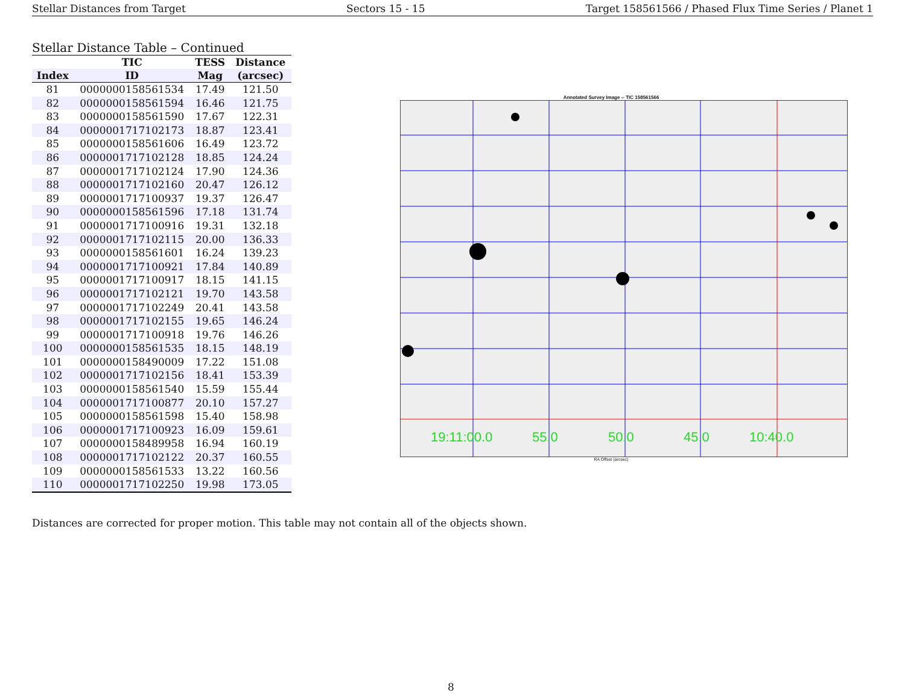Stellar Distances from Target Sectors 15 - 15 Target 158561566 / Phased Flux Time Series / Planet 1
Stellar Distance Table – Continued
| | TIC | TESS | Distance |
| --- | --- | --- | --- |
| Index | ID | Mag | (arcsec) |
| 81 | 0000000158561534 | 17.49 | 121.50 |
| 82 | 0000000158561594 | 16.46 | 121.75 |
| 83 | 0000000158561590 | 17.67 | 122.31 |
| 84 | 0000001717102173 | 18.87 | 123.41 |
| 85 | 0000000158561606 | 16.49 | 123.72 |
| 86 | 0000001717102128 | 18.85 | 124.24 |
| 87 | 0000001717102124 | 17.90 | 124.36 |
| 88 | 0000001717102160 | 20.47 | 126.12 |
| 89 | 0000001717100937 | 19.37 | 126.47 |
| 90 | 0000000158561596 | 17.18 | 131.74 |
| 91 | 0000001717100916 | 19.31 | 132.18 |
| 92 | 0000001717102115 | 20.00 | 136.33 |
| 93 | 0000000158561601 | 16.24 | 139.23 |
| 94 | 0000001717100921 | 17.84 | 140.89 |
| 95 | 0000001717100917 | 18.15 | 141.15 |
| 96 | 0000001717102121 | 19.70 | 143.58 |
| 97 | 0000001717102249 | 20.41 | 143.58 |
| 98 | 0000001717102155 | 19.65 | 146.24 |
| 99 | 0000001717100918 | 19.76 | 146.26 |
| 100 | 0000000158561535 | 18.15 | 148.19 |
| 101 | 0000000158490009 | 17.22 | 151.08 |
| 102 | 0000001717102156 | 18.41 | 153.39 |
| 103 | 0000000158561540 | 15.59 | 155.44 |
| 104 | 0000001717100877 | 20.10 | 157.27 |
| 105 | 0000000158561598 | 15.40 | 158.98 |
| 106 | 0000001717100923 | 16.09 | 159.61 |
| 107 | 0000000158489958 | 16.94 | 160.19 |
| 108 | 0000001717102122 | 20.37 | 160.55 |
| 109 | 0000000158561533 | 13.22 | 160.56 |
| 110 | 0000001717102250 | 19.98 | 173.05 |
Annotated Survey Image -- TIC 158561566
19:11:00.0
55.0
50.0
45.0
10:40.0
RA Offset (arcsec)
Distances are corrected for proper motion. This table may not contain all of the objects shown.
8